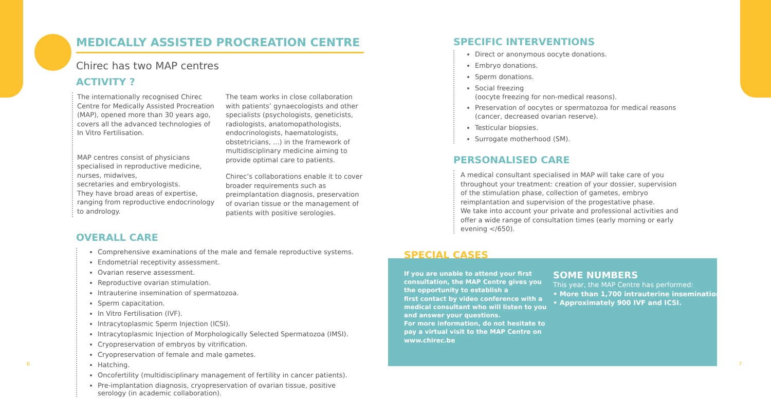MEDICALLY ASSISTED PROCREATION CENTRE
Chirec has two MAP centres
ACTIVITY ?
The internationally recognised Chirec Centre for Medically Assisted Procreation (MAP), opened more than 30 years ago, covers all the advanced technologies of In Vitro Fertilisation.
MAP centres consist of physicians specialised in reproductive medicine, nurses, midwives,
secretaries and embryologists.
They have broad areas of expertise, ranging from reproductive endocrinology to andrology.
The team works in close collaboration with patients’ gynaecologists and other specialists (psychologists, geneticists, radiologists, anatomopathologists, endocrinologists, haematologists, obstetricians, ...) in the framework of
multidisciplinary medicine aiming to provide optimal care to patients.
Chirec’s collaborations enable it to cover broader requirements such as preimplantation diagnosis, preservation of ovarian tissue or the management of patients with positive serologies.
OVERALL CARE
Comprehensive examinations of the male and female reproductive systems.
Endometrial receptivity assessment.
Ovarian reserve assessment.
Reproductive ovarian stimulation.
Intrauterine insemination of spermatozoa.
Sperm capacitation.
In Vitro Fertilisation (IVF).
Intracytoplasmic Sperm Injection (ICSI).
Intracytoplasmic Injection of Morphologically Selected Spermatozoa (IMSI).
Cryopreservation of embryos by vitrification.
Cryopreservation of female and male gametes.
Hatching.
Oncofertility (multidisciplinary management of fertility in cancer patients).
Pre-implantation diagnosis, cryopreservation of ovarian tissue, positive serology (in academic collaboration).
6 7
SPECIFIC INTERVENTIONS
Direct or anonymous oocyte donations.
Embryo donations.
Sperm donations.
Social freezing
(oocyte freezing for non-medical reasons).
Preservation of oocytes or spermatozoa for medical reasons
(cancer, decreased ovarian reserve).
Testicular biopsies.
Surrogate motherhood (SM).
PERSONALISED CARE
A medical consultant specialised in MAP will take care of you throughout your treatment: creation of your dossier, supervision of the stimulation phase, collection of gametes, embryo reimplantation and supervision of the progestative phase.
We take into account your private and professional activities and offer a wide range of consultation times (early morning or early evening </650).
SPECIAL CASES
If you are unable to attend your first consultation, the MAP Centre gives you the opportunity to establish a
first contact by video conference with a medical consultant who will listen to you and answer your questions.
For more information, do not hesitate to pay a virtual visit to the MAP Centre on www.chirec.be
SOME NUMBERS
This year, the MAP Centre has performed:
• More than 1,700 intrauterine inseminations.
• Approximately 900 IVF and ICSI.